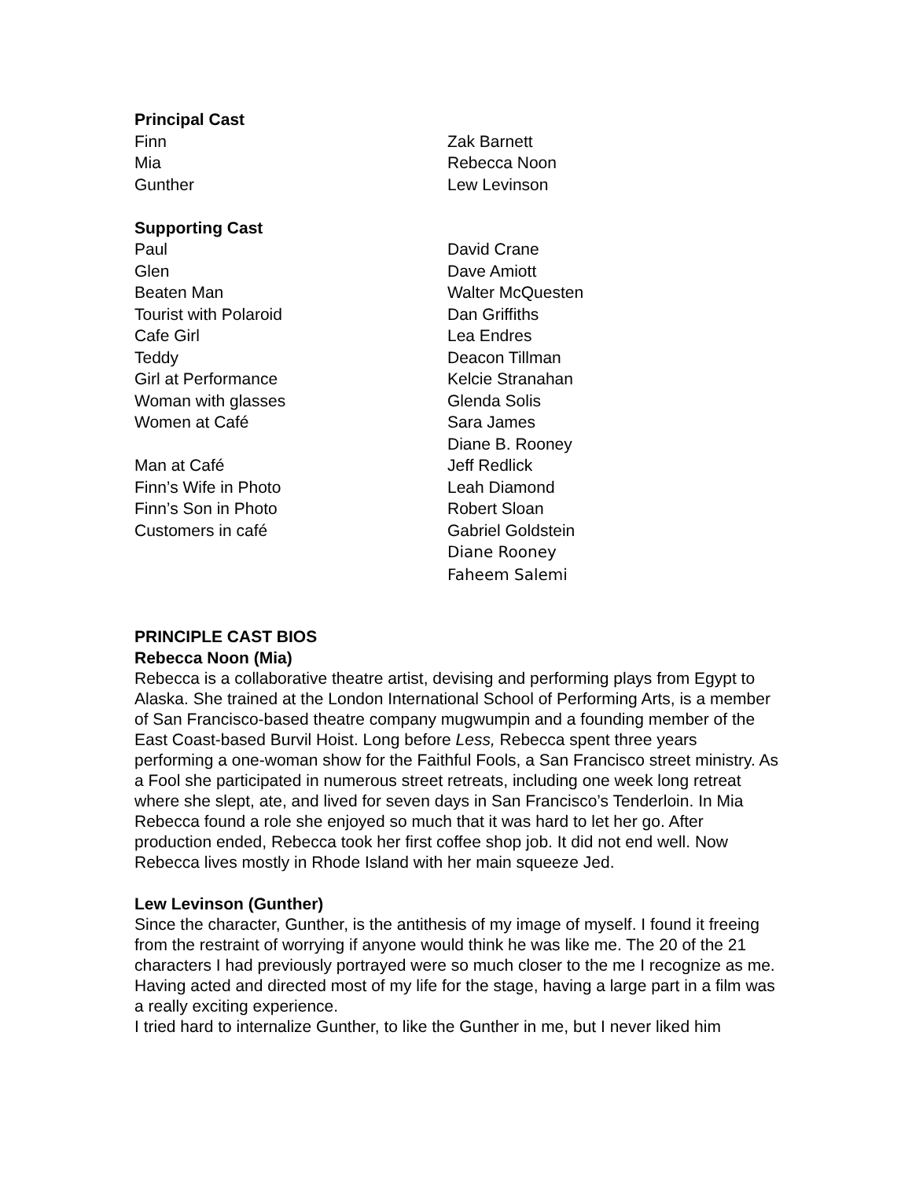| Principal Cast | |
| Finn | Zak Barnett |
| Mia | Rebecca Noon |
| Gunther | Lew Levinson |
| Supporting Cast | |
| Paul | David Crane |
| Glen | Dave Amiott |
| Beaten Man | Walter McQuesten |
| Tourist with Polaroid | Dan Griffiths |
| Cafe Girl | Lea Endres |
| Teddy | Deacon Tillman |
| Girl at Performance | Kelcie Stranahan |
| Woman with glasses | Glenda Solis |
| Women at Café | Sara James |
| | Diane B. Rooney |
| Man at Café | Jeff Redlick |
| Finn’s Wife in Photo | Leah Diamond |
| Finn’s Son in Photo | Robert Sloan |
| Customers in café | Gabriel Goldstein |
| | Diane Rooney |
| | Faheem Salemi |
PRINCIPLE CAST BIOS
Rebecca Noon (Mia)
Rebecca is a collaborative theatre artist, devising and performing plays from Egypt to Alaska. She trained at the London International School of Performing Arts, is a member of San Francisco-based theatre company mugwumpin and a founding member of the East Coast-based Burvil Hoist. Long before Less, Rebecca spent three years performing a one-woman show for the Faithful Fools, a San Francisco street ministry. As a Fool she participated in numerous street retreats, including one week long retreat where she slept, ate, and lived for seven days in San Francisco’s Tenderloin. In Mia Rebecca found a role she enjoyed so much that it was hard to let her go. After production ended, Rebecca took her first coffee shop job. It did not end well. Now Rebecca lives mostly in Rhode Island with her main squeeze Jed.
Lew Levinson (Gunther)
Since the character, Gunther, is the antithesis of my image of myself. I found it freeing from the restraint of worrying if anyone would think he was like me. The 20 of the 21 characters I had previously portrayed were so much closer to the me I recognize as me. Having acted and directed most of my life for the stage, having a large part in a film was a really exciting experience.
I tried hard to internalize Gunther, to like the Gunther in me, but I never liked him